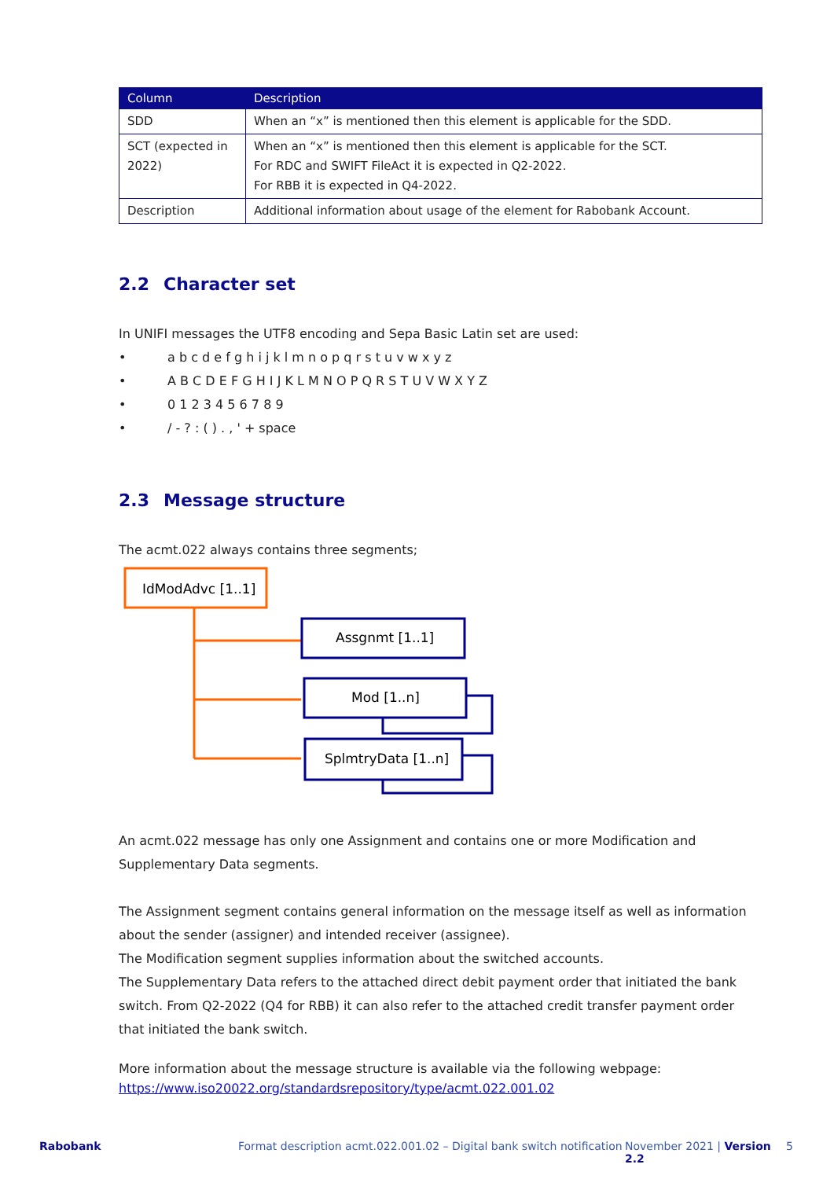| Column | Description |
| --- | --- |
| SDD | When an “x” is mentioned then this element is applicable for the SDD. |
| SCT (expected in 2022) | When an “x” is mentioned then this element is applicable for the SCT. For RDC and SWIFT FileAct it is expected in Q2-2022. For RBB it is expected in Q4-2022. |
| Description | Additional information about usage of the element for Rabobank Account. |
2.2 Character set
In UNIFI messages the UTF8 encoding and Sepa Basic Latin set are used:
• a b c d e f g h i j k l m n o p q r s t u v w x y z
• A B C D E F G H I J K L M N O P Q R S T U V W X Y Z
• 0 1 2 3 4 5 6 7 8 9
• / - ? : ( ) . , ' + space
2.3 Message structure
The acmt.022 always contains three segments;
IdModAdvc [1..1]
Assgnmt [1..1]
Mod [1..n]
SplmtryData [1..n]
An acmt.022 message has only one Assignment and contains one or more Modification and Supplementary Data segments.
The Assignment segment contains general information on the message itself as well as information about the sender (assigner) and intended receiver (assignee).
The Modification segment supplies information about the switched accounts.
The Supplementary Data refers to the attached direct debit payment order that initiated the bank switch. From Q2-2022 (Q4 for RBB) it can also refer to the attached credit transfer payment order that initiated the bank switch.
More information about the message structure is available via the following webpage:
https://www.iso20022.org/standardsrepository/type/acmt.022.001.02
Rabobank Format description acmt.022.001.02 – Digital bank switch notification November 2021 | Version 2.2 5